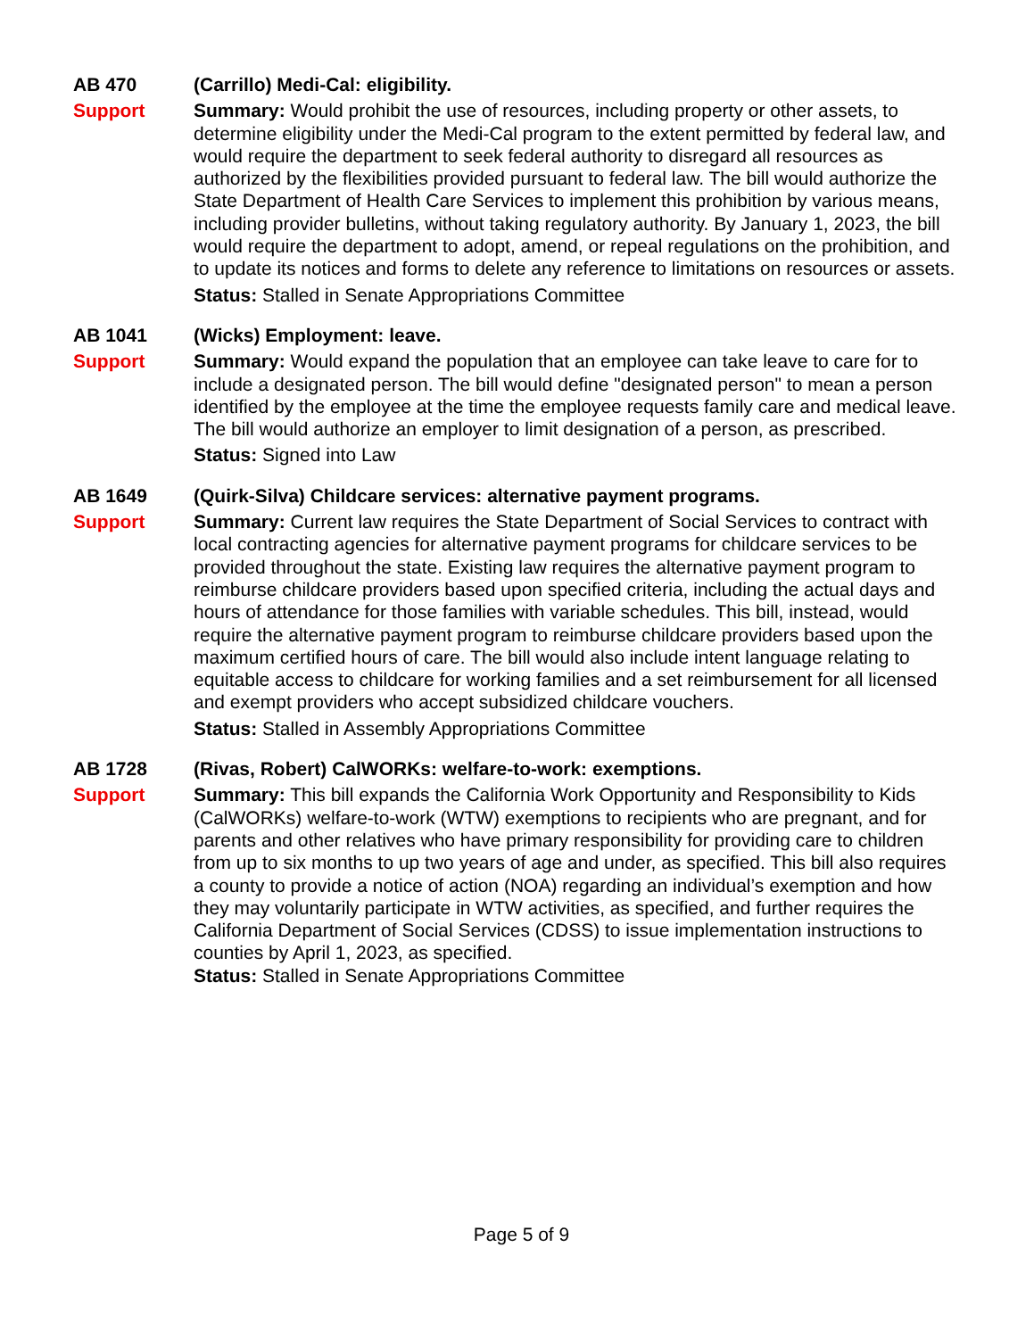AB 470
Support
(Carrillo) Medi-Cal: eligibility.
Summary: Would prohibit the use of resources, including property or other assets, to determine eligibility under the Medi-Cal program to the extent permitted by federal law, and would require the department to seek federal authority to disregard all resources as authorized by the flexibilities provided pursuant to federal law. The bill would authorize the State Department of Health Care Services to implement this prohibition by various means, including provider bulletins, without taking regulatory authority. By January 1, 2023, the bill would require the department to adopt, amend, or repeal regulations on the prohibition, and to update its notices and forms to delete any reference to limitations on resources or assets.
Status: Stalled in Senate Appropriations Committee
AB 1041
Support
(Wicks) Employment: leave.
Summary: Would expand the population that an employee can take leave to care for to include a designated person. The bill would define "designated person" to mean a person identified by the employee at the time the employee requests family care and medical leave. The bill would authorize an employer to limit designation of a person, as prescribed.
Status: Signed into Law
AB 1649
Support
(Quirk-Silva) Childcare services: alternative payment programs.
Summary: Current law requires the State Department of Social Services to contract with local contracting agencies for alternative payment programs for childcare services to be provided throughout the state. Existing law requires the alternative payment program to reimburse childcare providers based upon specified criteria, including the actual days and hours of attendance for those families with variable schedules. This bill, instead, would require the alternative payment program to reimburse childcare providers based upon the maximum certified hours of care. The bill would also include intent language relating to equitable access to childcare for working families and a set reimbursement for all licensed and exempt providers who accept subsidized childcare vouchers.
Status: Stalled in Assembly Appropriations Committee
AB 1728
Support
(Rivas, Robert) CalWORKs: welfare-to-work: exemptions.
Summary: This bill expands the California Work Opportunity and Responsibility to Kids (CalWORKs) welfare-to-work (WTW) exemptions to recipients who are pregnant, and for parents and other relatives who have primary responsibility for providing care to children from up to six months to up two years of age and under, as specified. This bill also requires a county to provide a notice of action (NOA) regarding an individual’s exemption and how they may voluntarily participate in WTW activities, as specified, and further requires the California Department of Social Services (CDSS) to issue implementation instructions to counties by April 1, 2023, as specified.
Status: Stalled in Senate Appropriations Committee
Page 5 of 9